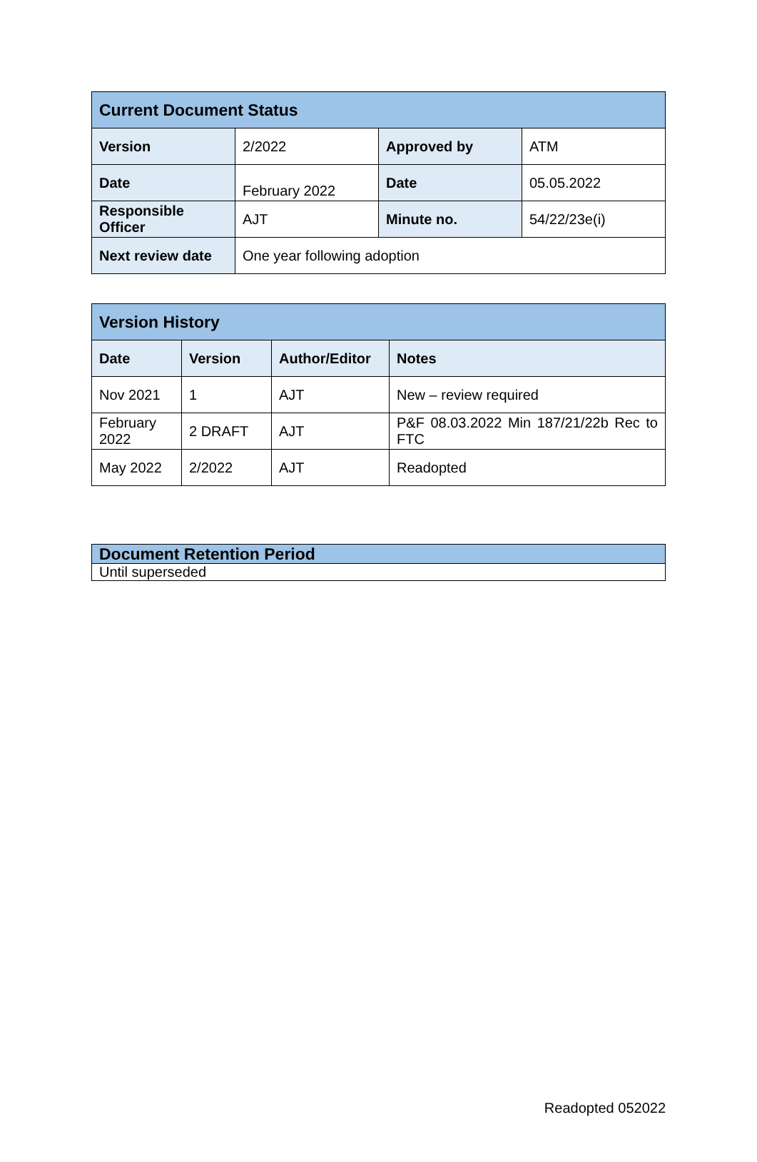| Current Document Status | | | |
| Version | 2/2022 | Approved by | ATM |
| Date | February 2022 | Date | 05.05.2022 |
| Responsible Officer | AJT | Minute no. | 54/22/23e(i) |
| Next review date | One year following adoption | | |
| Version History | | | |
| Date | Version | Author/Editor | Notes |
| Nov 2021 | 1 | AJT | New – review required |
| February 2022 | 2 DRAFT | AJT | P&F 08.03.2022 Min 187/21/22b Rec to FTC |
| May 2022 | 2/2022 | AJT | Readopted |
| Document Retention Period |
| Until superseded |
Readopted 052022